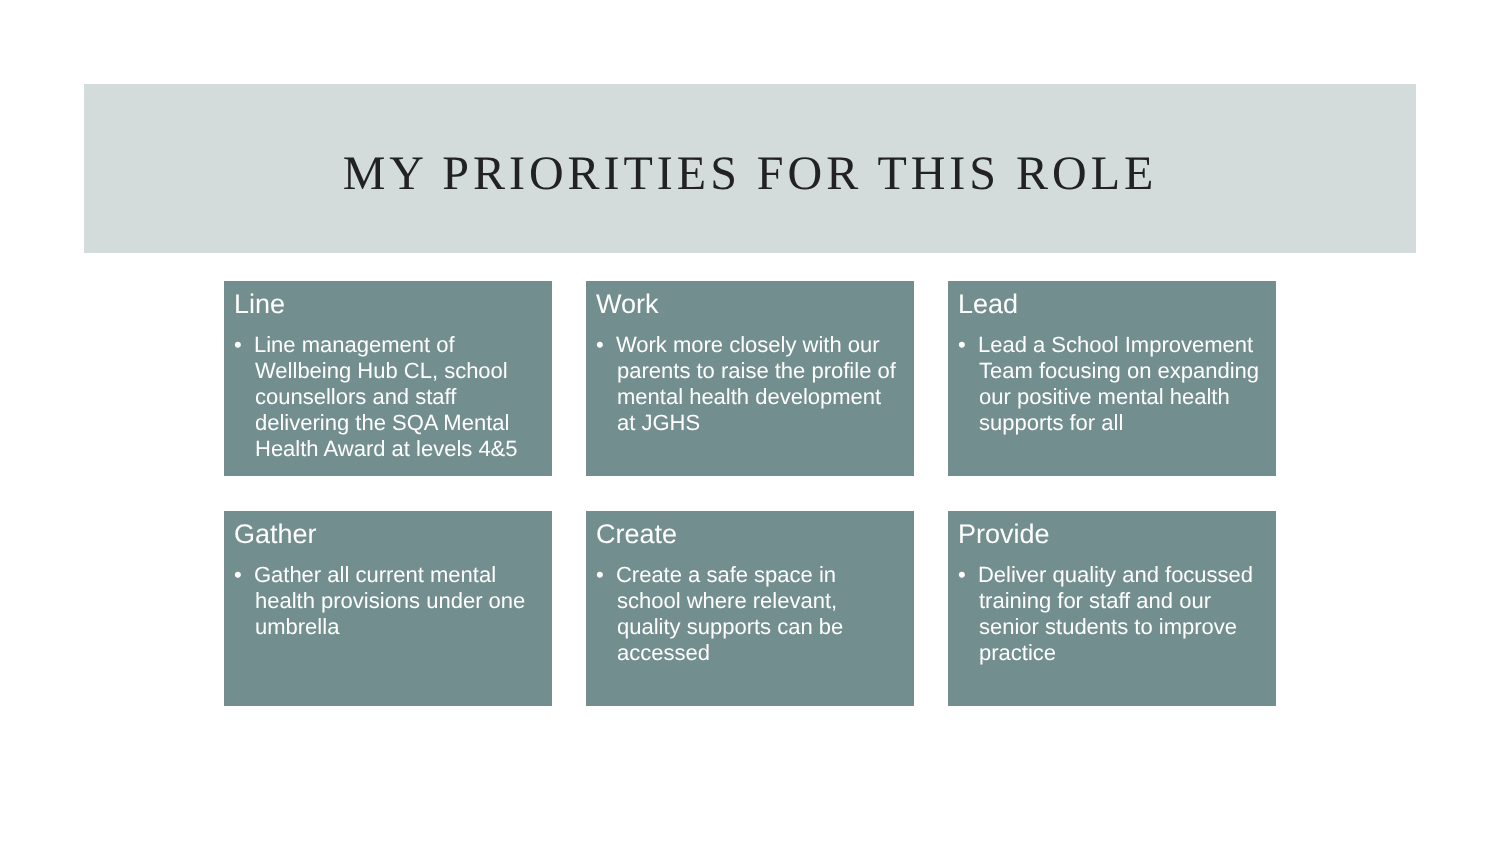MY PRIORITIES FOR THIS ROLE
Line
• Line management of Wellbeing Hub CL, school counsellors and staff delivering the SQA Mental Health Award at levels 4&5
Work
• Work more closely with our parents to raise the profile of mental health development at JGHS
Lead
• Lead a School Improvement Team focusing on expanding our positive mental health supports for all
Gather
• Gather all current mental health provisions under one umbrella
Create
• Create a safe space in school where relevant, quality supports can be accessed
Provide
• Deliver quality and focussed training for staff and our senior students to improve practice